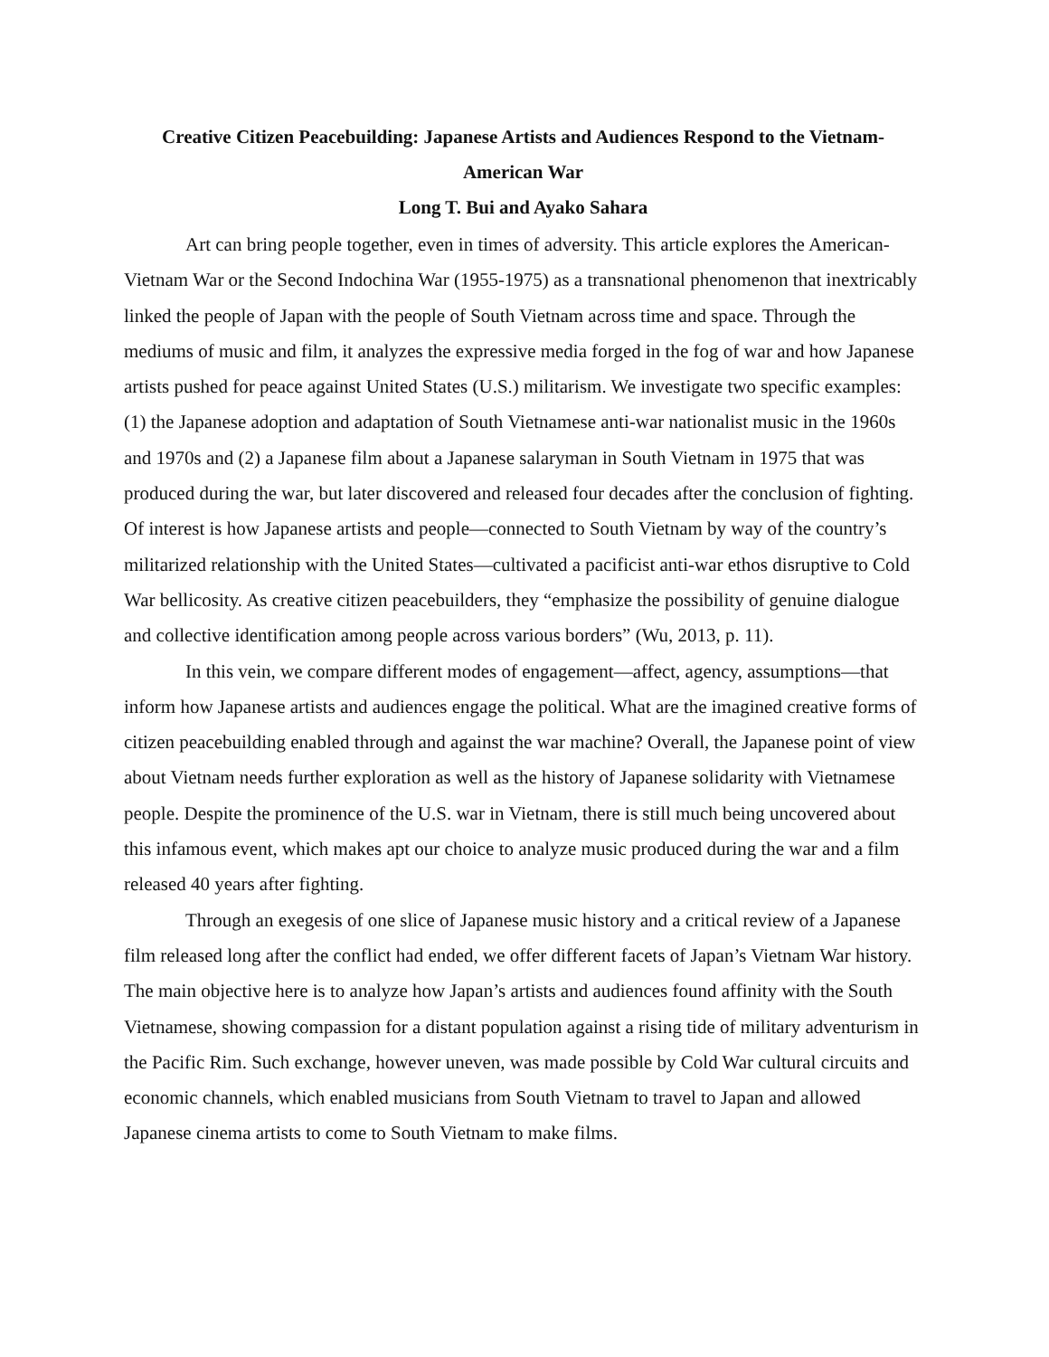Creative Citizen Peacebuilding: Japanese Artists and Audiences Respond to the Vietnam-American War
Long T. Bui and Ayako Sahara
Art can bring people together, even in times of adversity. This article explores the American-Vietnam War or the Second Indochina War (1955-1975) as a transnational phenomenon that inextricably linked the people of Japan with the people of South Vietnam across time and space. Through the mediums of music and film, it analyzes the expressive media forged in the fog of war and how Japanese artists pushed for peace against United States (U.S.) militarism. We investigate two specific examples: (1) the Japanese adoption and adaptation of South Vietnamese anti-war nationalist music in the 1960s and 1970s and (2) a Japanese film about a Japanese salaryman in South Vietnam in 1975 that was produced during the war, but later discovered and released four decades after the conclusion of fighting. Of interest is how Japanese artists and people—connected to South Vietnam by way of the country’s militarized relationship with the United States—cultivated a pacificist anti-war ethos disruptive to Cold War bellicosity. As creative citizen peacebuilders, they “emphasize the possibility of genuine dialogue and collective identification among people across various borders” (Wu, 2013, p. 11).
In this vein, we compare different modes of engagement—affect, agency, assumptions—that inform how Japanese artists and audiences engage the political. What are the imagined creative forms of citizen peacebuilding enabled through and against the war machine? Overall, the Japanese point of view about Vietnam needs further exploration as well as the history of Japanese solidarity with Vietnamese people. Despite the prominence of the U.S. war in Vietnam, there is still much being uncovered about this infamous event, which makes apt our choice to analyze music produced during the war and a film released 40 years after fighting.
Through an exegesis of one slice of Japanese music history and a critical review of a Japanese film released long after the conflict had ended, we offer different facets of Japan’s Vietnam War history. The main objective here is to analyze how Japan’s artists and audiences found affinity with the South Vietnamese, showing compassion for a distant population against a rising tide of military adventurism in the Pacific Rim. Such exchange, however uneven, was made possible by Cold War cultural circuits and economic channels, which enabled musicians from South Vietnam to travel to Japan and allowed Japanese cinema artists to come to South Vietnam to make films.